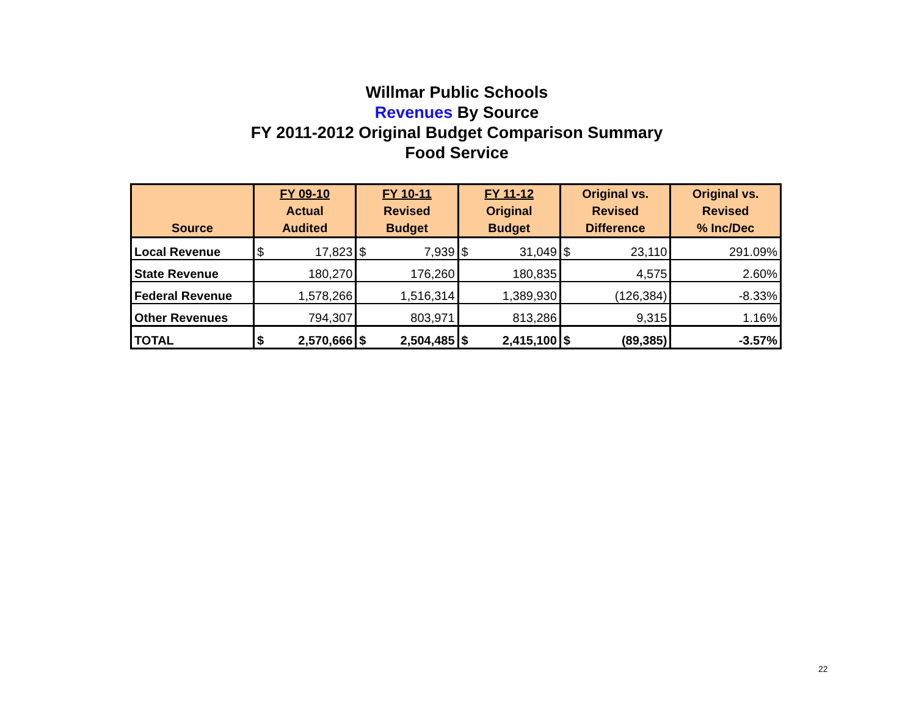Willmar Public Schools
Revenues By Source
FY 2011-2012 Original Budget Comparison Summary
Food Service
| Source | FY 09-10 Actual Audited | FY 10-11 Revised Budget | FY 11-12 Original Budget | Original vs. Revised Difference | Original vs. Revised % Inc/Dec |
| --- | --- | --- | --- | --- | --- |
| Local Revenue | $ 17,823 | $ 7,939 | $ 31,049 | $ 23,110 | 291.09% |
| State Revenue | 180,270 | 176,260 | 180,835 | 4,575 | 2.60% |
| Federal Revenue | 1,578,266 | 1,516,314 | 1,389,930 | (126,384) | -8.33% |
| Other Revenues | 794,307 | 803,971 | 813,286 | 9,315 | 1.16% |
| TOTAL | $ 2,570,666 | $ 2,504,485 | $ 2,415,100 | $ (89,385) | -3.57% |
22